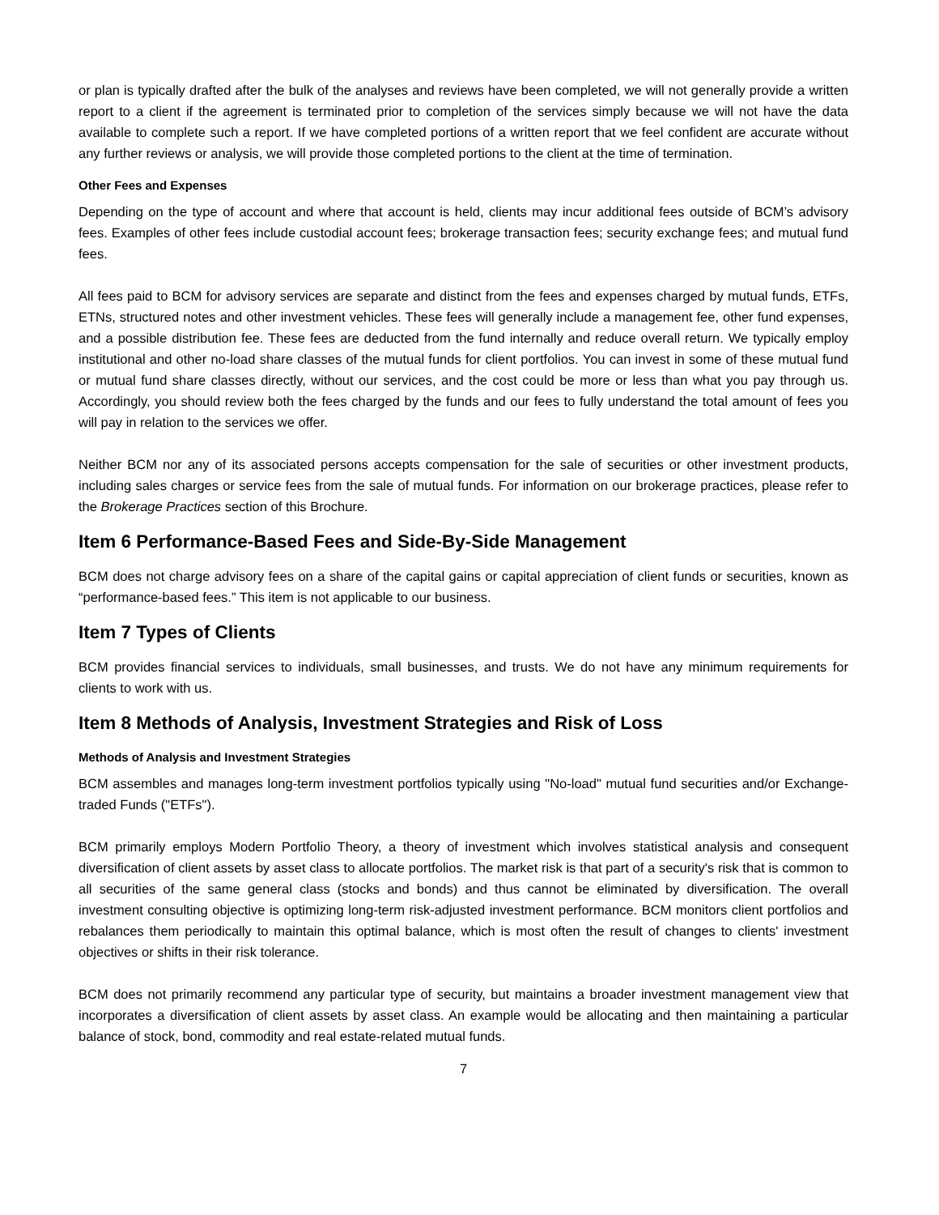or plan is typically drafted after the bulk of the analyses and reviews have been completed, we will not generally provide a written report to a client if the agreement is terminated prior to completion of the services simply because we will not have the data available to complete such a report. If we have completed portions of a written report that we feel confident are accurate without any further reviews or analysis, we will provide those completed portions to the client at the time of termination.
Other Fees and Expenses
Depending on the type of account and where that account is held, clients may incur additional fees outside of BCM’s advisory fees. Examples of other fees include custodial account fees; brokerage transaction fees; security exchange fees; and mutual fund fees.
All fees paid to BCM for advisory services are separate and distinct from the fees and expenses charged by mutual funds, ETFs, ETNs, structured notes and other investment vehicles. These fees will generally include a management fee, other fund expenses, and a possible distribution fee. These fees are deducted from the fund internally and reduce overall return. We typically employ institutional and other no-load share classes of the mutual funds for client portfolios. You can invest in some of these mutual fund or mutual fund share classes directly, without our services, and the cost could be more or less than what you pay through us. Accordingly, you should review both the fees charged by the funds and our fees to fully understand the total amount of fees you will pay in relation to the services we offer.
Neither BCM nor any of its associated persons accepts compensation for the sale of securities or other investment products, including sales charges or service fees from the sale of mutual funds. For information on our brokerage practices, please refer to the Brokerage Practices section of this Brochure.
Item 6 Performance-Based Fees and Side-By-Side Management
BCM does not charge advisory fees on a share of the capital gains or capital appreciation of client funds or securities, known as “performance-based fees.” This item is not applicable to our business.
Item 7 Types of Clients
BCM provides financial services to individuals, small businesses, and trusts. We do not have any minimum requirements for clients to work with us.
Item 8 Methods of Analysis, Investment Strategies and Risk of Loss
Methods of Analysis and Investment Strategies
BCM assembles and manages long-term investment portfolios typically using "No-load" mutual fund securities and/or Exchange-traded Funds ("ETFs").
BCM primarily employs Modern Portfolio Theory, a theory of investment which involves statistical analysis and consequent diversification of client assets by asset class to allocate portfolios. The market risk is that part of a security's risk that is common to all securities of the same general class (stocks and bonds) and thus cannot be eliminated by diversification. The overall investment consulting objective is optimizing long-term risk-adjusted investment performance. BCM monitors client portfolios and rebalances them periodically to maintain this optimal balance, which is most often the result of changes to clients' investment objectives or shifts in their risk tolerance.
BCM does not primarily recommend any particular type of security, but maintains a broader investment management view that incorporates a diversification of client assets by asset class. An example would be allocating and then maintaining a particular balance of stock, bond, commodity and real estate-related mutual funds.
7